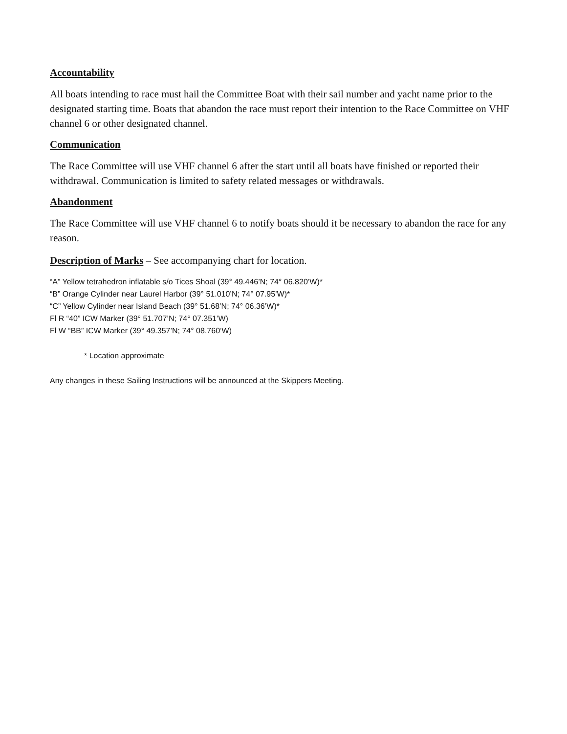Accountability
All boats intending to race must hail the Committee Boat with their sail number and yacht name prior to the designated starting time. Boats that abandon the race must report their intention to the Race Committee on VHF channel 6 or other designated channel.
Communication
The Race Committee will use VHF channel 6 after the start until all boats have finished or reported their withdrawal. Communication is limited to safety related messages or withdrawals.
Abandonment
The Race Committee will use VHF channel 6 to notify boats should it be necessary to abandon the race for any reason.
Description of Marks – See accompanying chart for location.
“A” Yellow tetrahedron inflatable s/o Tices Shoal (39° 49.446’N; 74° 06.820’W)*
“B” Orange Cylinder near Laurel Harbor (39° 51.010’N; 74° 07.95’W)*
“C” Yellow Cylinder near Island Beach (39° 51.68’N; 74° 06.36’W)*
Fl R “40” ICW Marker (39° 51.707’N; 74° 07.351’W)
Fl W “BB” ICW Marker (39° 49.357’N; 74° 08.760’W)
* Location approximate
Any changes in these Sailing Instructions will be announced at the Skippers Meeting.